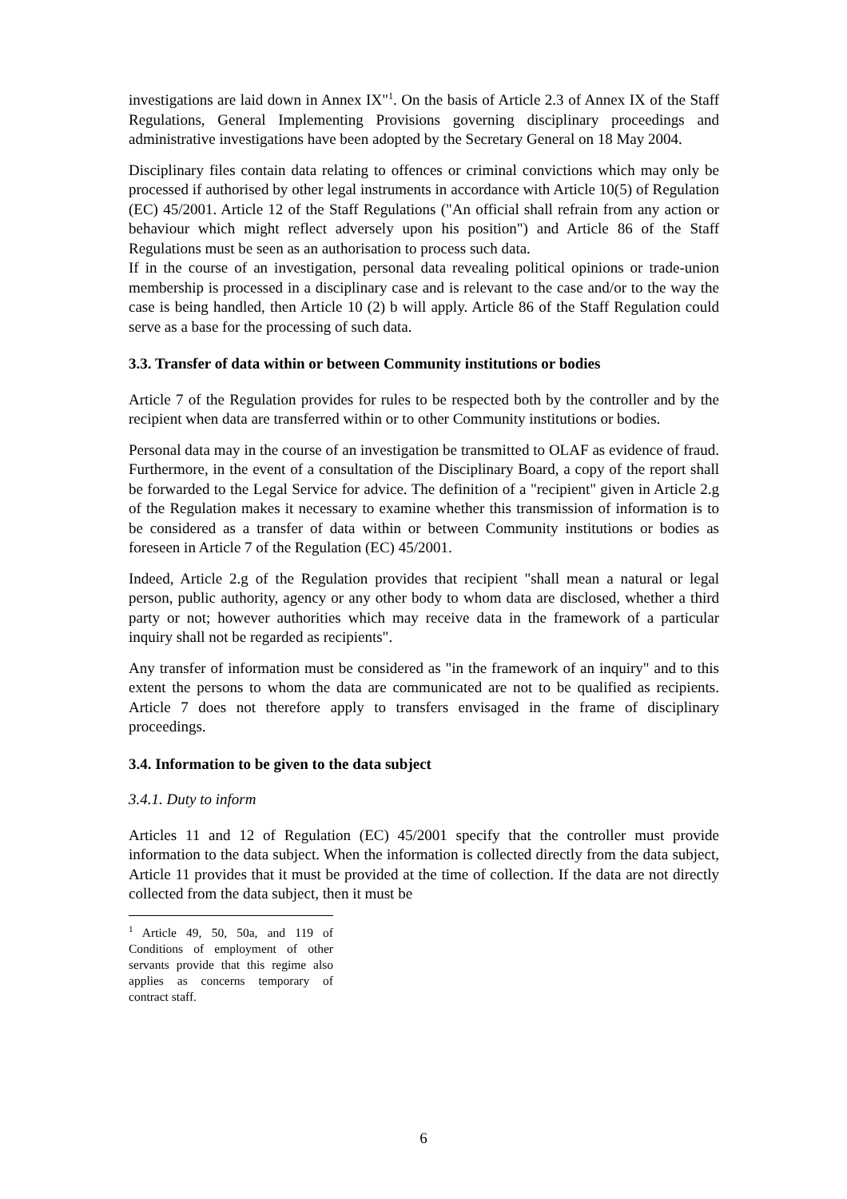investigations are laid down in Annex IX"<sup>1</sup>. On the basis of Article 2.3 of Annex IX of the Staff Regulations, General Implementing Provisions governing disciplinary proceedings and administrative investigations have been adopted by the Secretary General on 18 May 2004.
Disciplinary files contain data relating to offences or criminal convictions which may only be processed if authorised by other legal instruments in accordance with Article 10(5) of Regulation (EC) 45/2001. Article 12 of the Staff Regulations ("An official shall refrain from any action or behaviour which might reflect adversely upon his position") and Article 86 of the Staff Regulations must be seen as an authorisation to process such data.
If in the course of an investigation, personal data revealing political opinions or trade-union membership is processed in a disciplinary case and is relevant to the case and/or to the way the case is being handled, then Article 10 (2) b will apply. Article 86 of the Staff Regulation could serve as a base for the processing of such data.
3.3. Transfer of data within or between Community institutions or bodies
Article 7 of the Regulation provides for rules to be respected both by the controller and by the recipient when data are transferred within or to other Community institutions or bodies.
Personal data may in the course of an investigation be transmitted to OLAF as evidence of fraud. Furthermore, in the event of a consultation of the Disciplinary Board, a copy of the report shall be forwarded to the Legal Service for advice. The definition of a "recipient" given in Article 2.g of the Regulation makes it necessary to examine whether this transmission of information is to be considered as a transfer of data within or between Community institutions or bodies as foreseen in Article 7 of the Regulation (EC) 45/2001.
Indeed, Article 2.g of the Regulation provides that recipient "shall mean a natural or legal person, public authority, agency or any other body to whom data are disclosed, whether a third party or not; however authorities which may receive data in the framework of a particular inquiry shall not be regarded as recipients".
Any transfer of information must be considered as "in the framework of an inquiry" and to this extent the persons to whom the data are communicated are not to be qualified as recipients. Article 7 does not therefore apply to transfers envisaged in the frame of disciplinary proceedings.
3.4. Information to be given to the data subject
3.4.1. Duty to inform
Articles 11 and 12 of Regulation (EC) 45/2001 specify that the controller must provide information to the data subject. When the information is collected directly from the data subject, Article 11 provides that it must be provided at the time of collection. If the data are not directly collected from the data subject, then it must be
<sup>1</sup> Article 49, 50, 50a, and 119 of Conditions of employment of other servants provide that this regime also applies as concerns temporary of contract staff.
6